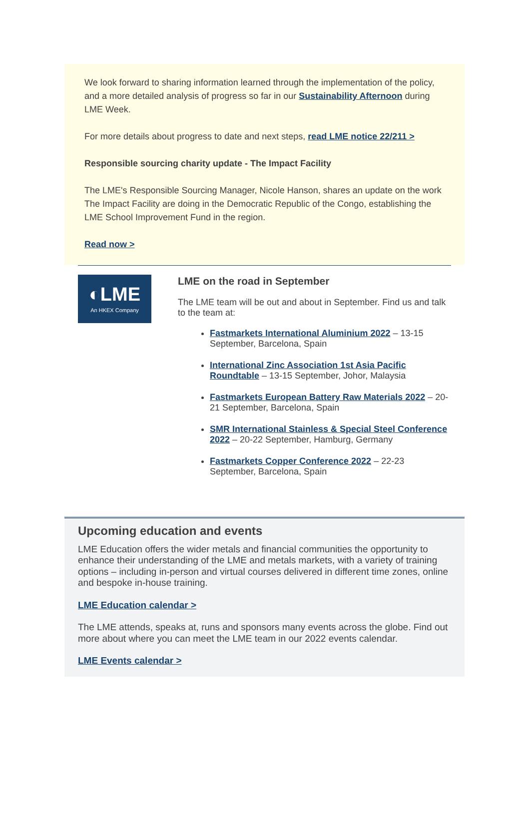We look forward to sharing information learned through the implementation of the policy, and a more detailed analysis of progress so far in our Sustainability Afternoon during LME Week.
For more details about progress to date and next steps, read LME notice 22/211 >
Responsible sourcing charity update - The Impact Facility
The LME's Responsible Sourcing Manager, Nicole Hanson, shares an update on the work The Impact Facility are doing in the Democratic Republic of the Congo, establishing the LME School Improvement Fund in the region.
Read now >
◐LME
An HKEX Company
LME on the road in September
The LME team will be out and about in September. Find us and talk to the team at:
Fastmarkets International Aluminium 2022 – 13-15 September, Barcelona, Spain
International Zinc Association 1st Asia Pacific Roundtable – 13-15 September, Johor, Malaysia
Fastmarkets European Battery Raw Materials 2022 – 20-21 September, Barcelona, Spain
SMR International Stainless & Special Steel Conference 2022 – 20-22 September, Hamburg, Germany
Fastmarkets Copper Conference 2022 – 22-23 September, Barcelona, Spain
Upcoming education and events
LME Education offers the wider metals and financial communities the opportunity to enhance their understanding of the LME and metals markets, with a variety of training options – including in-person and virtual courses delivered in different time zones, online and bespoke in-house training.
LME Education calendar >
The LME attends, speaks at, runs and sponsors many events across the globe. Find out more about where you can meet the LME team in our 2022 events calendar.
LME Events calendar >